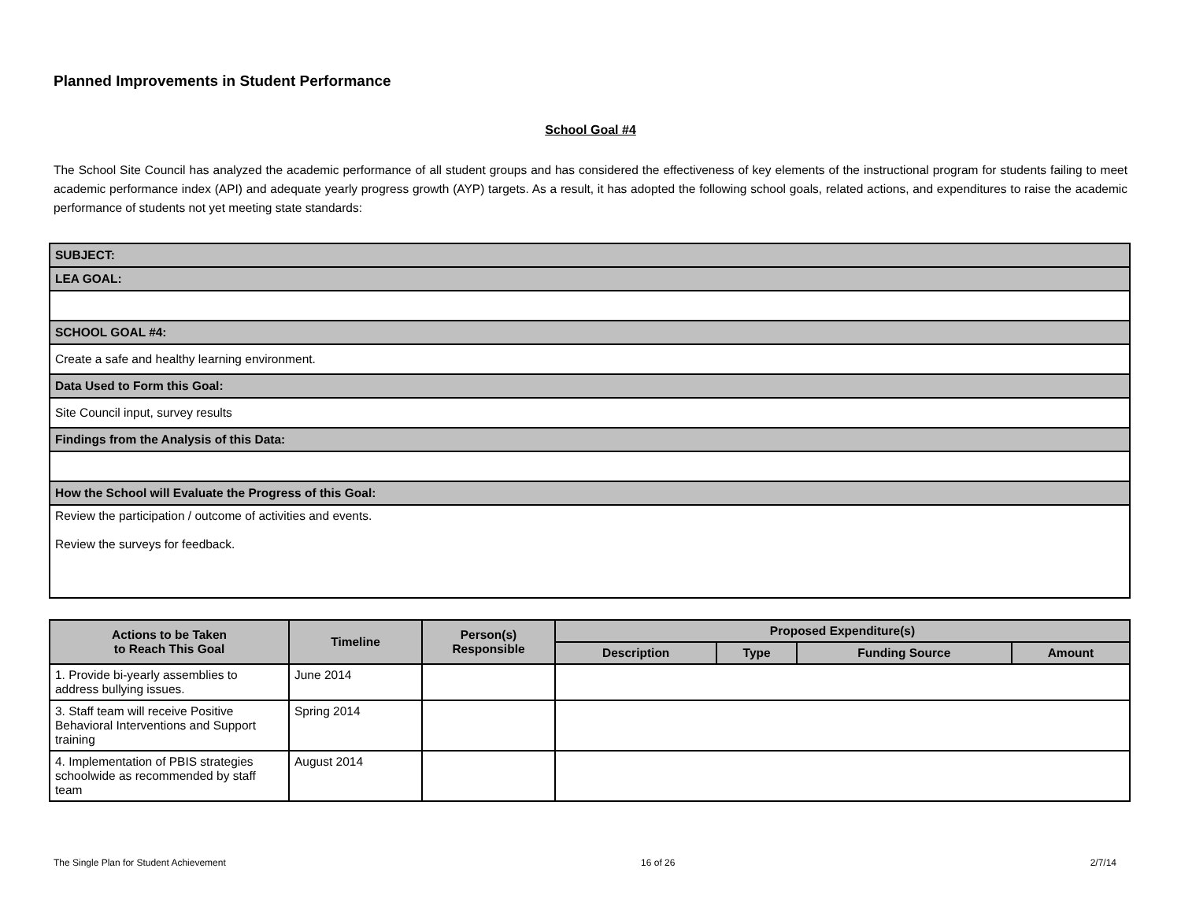Planned Improvements in Student Performance
School Goal #4
The School Site Council has analyzed the academic performance of all student groups and has considered the effectiveness of key elements of the instructional program for students failing to meet academic performance index (API) and adequate yearly progress growth (AYP) targets. As a result, it has adopted the following school goals, related actions, and expenditures to raise the academic performance of students not yet meeting state standards:
| SUBJECT: |
| LEA GOAL: |
| SCHOOL GOAL #4: |
| Create a safe and healthy learning environment. |
| Data Used to Form this Goal: |
| Site Council input, survey results |
| Findings from the Analysis of this Data: |
| How the School will Evaluate the Progress of this Goal: |
| Review the participation / outcome of activities and events. Review the surveys for feedback. |
| Actions to be Taken to Reach This Goal | Timeline | Person(s) Responsible | Proposed Expenditure(s) | | | |
| --- | --- | --- | --- | --- | --- | --- |
| | | | Description | Type | Funding Source | Amount |
| 1. Provide bi-yearly assemblies to address bullying issues. | June 2014 | | | | | |
| 3. Staff team will receive Positive Behavioral Interventions and Support training | Spring 2014 | | | | | |
| 4. Implementation of PBIS strategies schoolwide as recommended by staff team | August 2014 | | | | | |
The Single Plan for Student Achievement 16 of 26 2/7/14